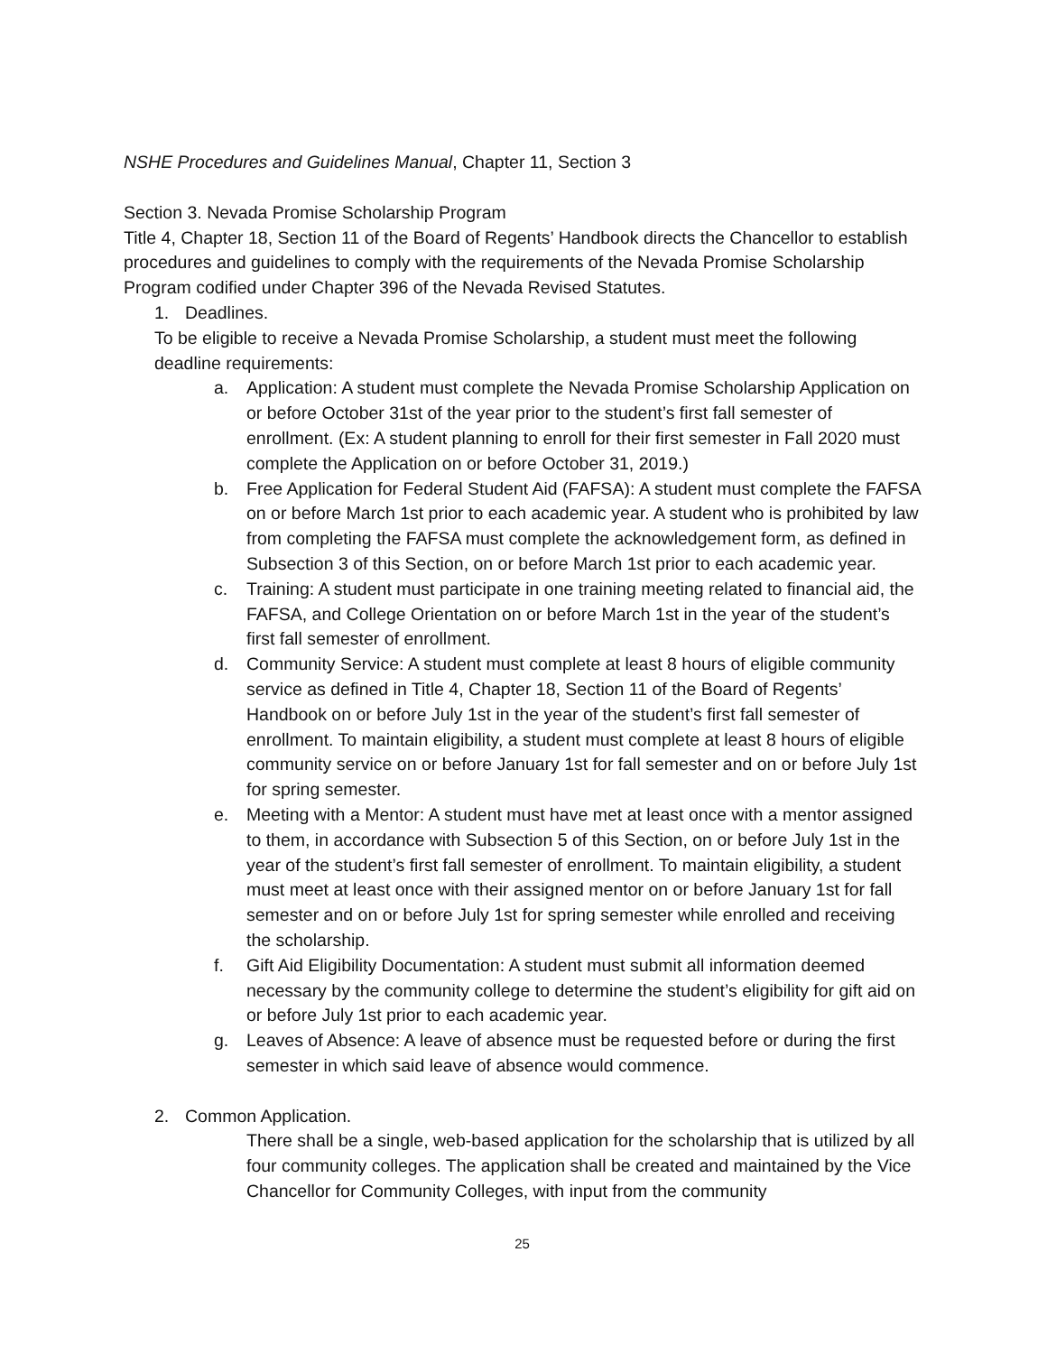NSHE Procedures and Guidelines Manual, Chapter 11, Section 3
Section 3. Nevada Promise Scholarship Program
Title 4, Chapter 18, Section 11 of the Board of Regents’ Handbook directs the Chancellor to establish procedures and guidelines to comply with the requirements of the Nevada Promise Scholarship Program codified under Chapter 396 of the Nevada Revised Statutes.
1. Deadlines.
To be eligible to receive a Nevada Promise Scholarship, a student must meet the following deadline requirements:
a. Application: A student must complete the Nevada Promise Scholarship Application on or before October 31st of the year prior to the student’s first fall semester of enrollment. (Ex: A student planning to enroll for their first semester in Fall 2020 must complete the Application on or before October 31, 2019.)
b. Free Application for Federal Student Aid (FAFSA): A student must complete the FAFSA on or before March 1st prior to each academic year. A student who is prohibited by law from completing the FAFSA must complete the acknowledgement form, as defined in Subsection 3 of this Section, on or before March 1st prior to each academic year.
c. Training: A student must participate in one training meeting related to financial aid, the FAFSA, and College Orientation on or before March 1st in the year of the student’s first fall semester of enrollment.
d. Community Service: A student must complete at least 8 hours of eligible community service as defined in Title 4, Chapter 18, Section 11 of the Board of Regents’ Handbook on or before July 1st in the year of the student’s first fall semester of enrollment. To maintain eligibility, a student must complete at least 8 hours of eligible community service on or before January 1st for fall semester and on or before July 1st for spring semester.
e. Meeting with a Mentor: A student must have met at least once with a mentor assigned to them, in accordance with Subsection 5 of this Section, on or before July 1st in the year of the student’s first fall semester of enrollment. To maintain eligibility, a student must meet at least once with their assigned mentor on or before January 1st for fall semester and on or before July 1st for spring semester while enrolled and receiving the scholarship.
f. Gift Aid Eligibility Documentation: A student must submit all information deemed necessary by the community college to determine the student’s eligibility for gift aid on or before July 1st prior to each academic year.
g. Leaves of Absence: A leave of absence must be requested before or during the first semester in which said leave of absence would commence.
2. Common Application.
There shall be a single, web-based application for the scholarship that is utilized by all four community colleges. The application shall be created and maintained by the Vice Chancellor for Community Colleges, with input from the community
25